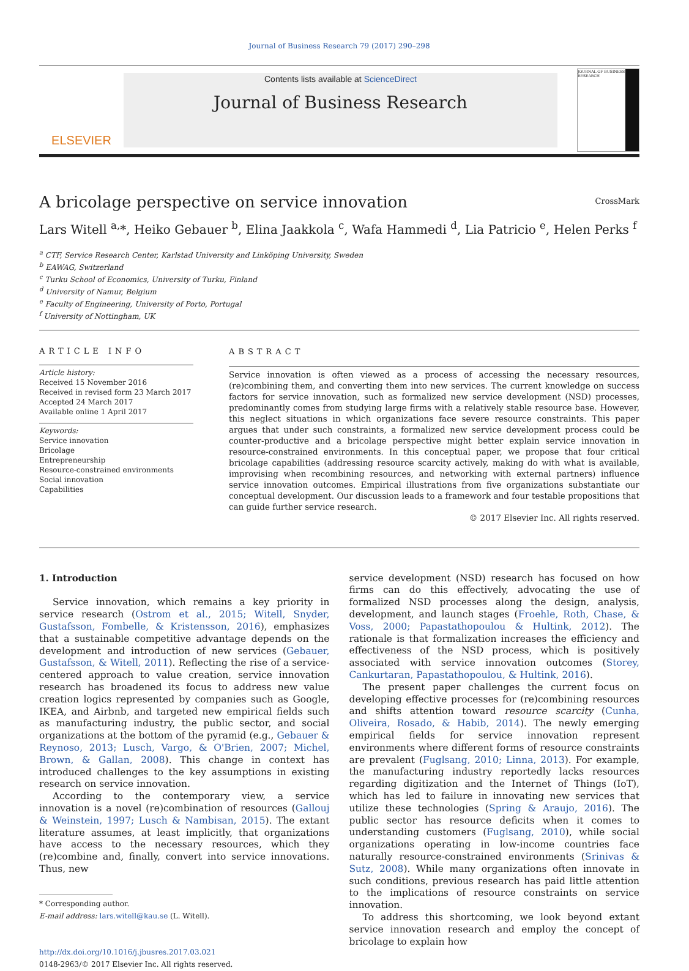Journal of Business Research 79 (2017) 290–298
ELSEVIER
Contents lists available at ScienceDirect
Journal of Business Research
JOURNAL OF BUSINESS RESEARCH
A bricolage perspective on service innovation CrossMark
Lars Witell <sup>a,</sup>*, Heiko Gebauer <sup>b</sup>, Elina Jaakkola <sup>c</sup>, Wafa Hammedi <sup>d</sup>, Lia Patricio <sup>e</sup>, Helen Perks <sup>f</sup>
<sup>a</sup> CTF, Service Research Center, Karlstad University and Linköping University, Sweden
<sup>b</sup> EAWAG, Switzerland
<sup>c</sup> Turku School of Economics, University of Turku, Finland
<sup>d</sup> University of Namur, Belgium
<sup>e</sup> Faculty of Engineering, University of Porto, Portugal
<sup>f</sup> University of Nottingham, UK
ARTICLE INFO
Article history:
Received 15 November 2016
Received in revised form 23 March 2017
Accepted 24 March 2017
Available online 1 April 2017
Keywords:
Service innovation
Bricolage
Entrepreneurship
Resource-constrained environments
Social innovation
Capabilities
ABSTRACT
Service innovation is often viewed as a process of accessing the necessary resources, (re)combining them, and converting them into new services. The current knowledge on success factors for service innovation, such as formalized new service development (NSD) processes, predominantly comes from studying large firms with a relatively stable resource base. However, this neglect situations in which organizations face severe resource constraints. This paper argues that under such constraints, a formalized new service development process could be counter-productive and a bricolage perspective might better explain service innovation in resource-constrained environments. In this conceptual paper, we propose that four critical bricolage capabilities (addressing resource scarcity actively, making do with what is available, improvising when recombining resources, and networking with external partners) influence service innovation outcomes. Empirical illustrations from five organizations substantiate our conceptual development. Our discussion leads to a framework and four testable propositions that can guide further service research.
© 2017 Elsevier Inc. All rights reserved.
1. Introduction
Service innovation, which remains a key priority in service research (Ostrom et al., 2015; Witell, Snyder, Gustafsson, Fombelle, & Kristensson, 2016), emphasizes that a sustainable competitive advantage depends on the development and introduction of new services (Gebauer, Gustafsson, & Witell, 2011). Reflecting the rise of a service-centered approach to value creation, service innovation research has broadened its focus to address new value creation logics represented by companies such as Google, IKEA, and Airbnb, and targeted new empirical fields such as manufacturing industry, the public sector, and social organizations at the bottom of the pyramid (e.g., Gebauer & Reynoso, 2013; Lusch, Vargo, & O'Brien, 2007; Michel, Brown, & Gallan, 2008). This change in context has introduced challenges to the key assumptions in existing research on service innovation.
According to the contemporary view, a service innovation is a novel (re)combination of resources (Gallouj & Weinstein, 1997; Lusch & Nambisan, 2015). The extant literature assumes, at least implicitly, that organizations have access to the necessary resources, which they (re)combine and, finally, convert into service innovations. Thus, new
* Corresponding author.
E-mail address: lars.witell@kau.se (L. Witell).
http://dx.doi.org/10.1016/j.jbusres.2017.03.021
0148-2963/© 2017 Elsevier Inc. All rights reserved.
service development (NSD) research has focused on how firms can do this effectively, advocating the use of formalized NSD processes along the design, analysis, development, and launch stages (Froehle, Roth, Chase, & Voss, 2000; Papastathopoulou & Hultink, 2012). The rationale is that formalization increases the efficiency and effectiveness of the NSD process, which is positively associated with service innovation outcomes (Storey, Cankurtaran, Papastathopoulou, & Hultink, 2016).
The present paper challenges the current focus on developing effective processes for (re)combining resources and shifts attention toward resource scarcity (Cunha, Oliveira, Rosado, & Habib, 2014). The newly emerging empirical fields for service innovation represent environments where different forms of resource constraints are prevalent (Fuglsang, 2010; Linna, 2013). For example, the manufacturing industry reportedly lacks resources regarding digitization and the Internet of Things (IoT), which has led to failure in innovating new services that utilize these technologies (Spring & Araujo, 2016). The public sector has resource deficits when it comes to understanding customers (Fuglsang, 2010), while social organizations operating in low-income countries face naturally resource-constrained environments (Srinivas & Sutz, 2008). While many organizations often innovate in such conditions, previous research has paid little attention to the implications of resource constraints on service innovation.
To address this shortcoming, we look beyond extant service innovation research and employ the concept of bricolage to explain how